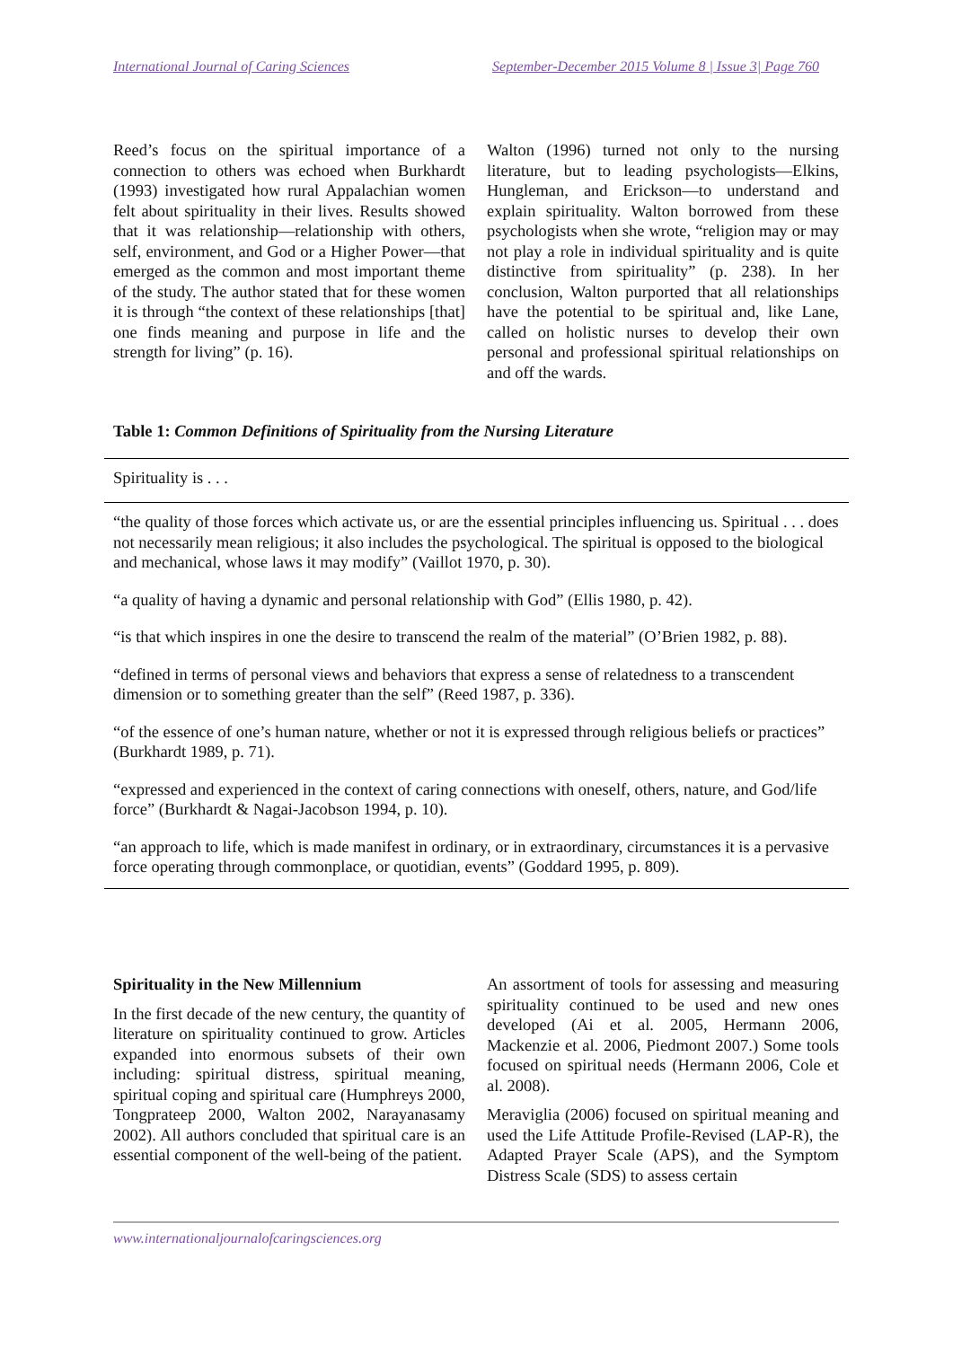International Journal of Caring Sciences September-December 2015 Volume 8 | Issue 3| Page 760
Reed’s focus on the spiritual importance of a connection to others was echoed when Burkhardt (1993) investigated how rural Appalachian women felt about spirituality in their lives. Results showed that it was relationship—relationship with others, self, environment, and God or a Higher Power—that emerged as the common and most important theme of the study. The author stated that for these women it is through “the context of these relationships [that] one finds meaning and purpose in life and the strength for living” (p. 16).
Walton (1996) turned not only to the nursing literature, but to leading psychologists—Elkins, Hungleman, and Erickson—to understand and explain spirituality. Walton borrowed from these psychologists when she wrote, “religion may or may not play a role in individual spirituality and is quite distinctive from spirituality” (p. 238). In her conclusion, Walton purported that all relationships have the potential to be spiritual and, like Lane, called on holistic nurses to develop their own personal and professional spiritual relationships on and off the wards.
Table 1: Common Definitions of Spirituality from the Nursing Literature
| Spirituality is . . . |
| --- |
| “the quality of those forces which activate us, or are the essential principles influencing us. Spiritual . . . does not necessarily mean religious; it also includes the psychological. The spiritual is opposed to the biological and mechanical, whose laws it may modify” (Vaillot 1970, p. 30). |
| “a quality of having a dynamic and personal relationship with God” (Ellis 1980, p. 42). |
| “is that which inspires in one the desire to transcend the realm of the material” (O’Brien 1982, p. 88). |
| “defined in terms of personal views and behaviors that express a sense of relatedness to a transcendent dimension or to something greater than the self” (Reed 1987, p. 336). |
| “of the essence of one’s human nature, whether or not it is expressed through religious beliefs or practices” (Burkhardt 1989, p. 71). |
| “expressed and experienced in the context of caring connections with oneself, others, nature, and God/life force” (Burkhardt & Nagai-Jacobson 1994, p. 10). |
| “an approach to life, which is made manifest in ordinary, or in extraordinary, circumstances it is a pervasive force operating through commonplace, or quotidian, events” (Goddard 1995, p. 809). |
Spirituality in the New Millennium
In the first decade of the new century, the quantity of literature on spirituality continued to grow. Articles expanded into enormous subsets of their own including: spiritual distress, spiritual meaning, spiritual coping and spiritual care (Humphreys 2000, Tongprateep 2000, Walton 2002, Narayanasamy 2002). All authors concluded that spiritual care is an essential component of the well-being of the patient.
An assortment of tools for assessing and measuring spirituality continued to be used and new ones developed (Ai et al. 2005, Hermann 2006, Mackenzie et al. 2006, Piedmont 2007.) Some tools focused on spiritual needs (Hermann 2006, Cole et al. 2008).
Meraviglia (2006) focused on spiritual meaning and used the Life Attitude Profile-Revised (LAP-R), the Adapted Prayer Scale (APS), and the Symptom Distress Scale (SDS) to assess certain
www.internationaljournalofcaringsciences.org